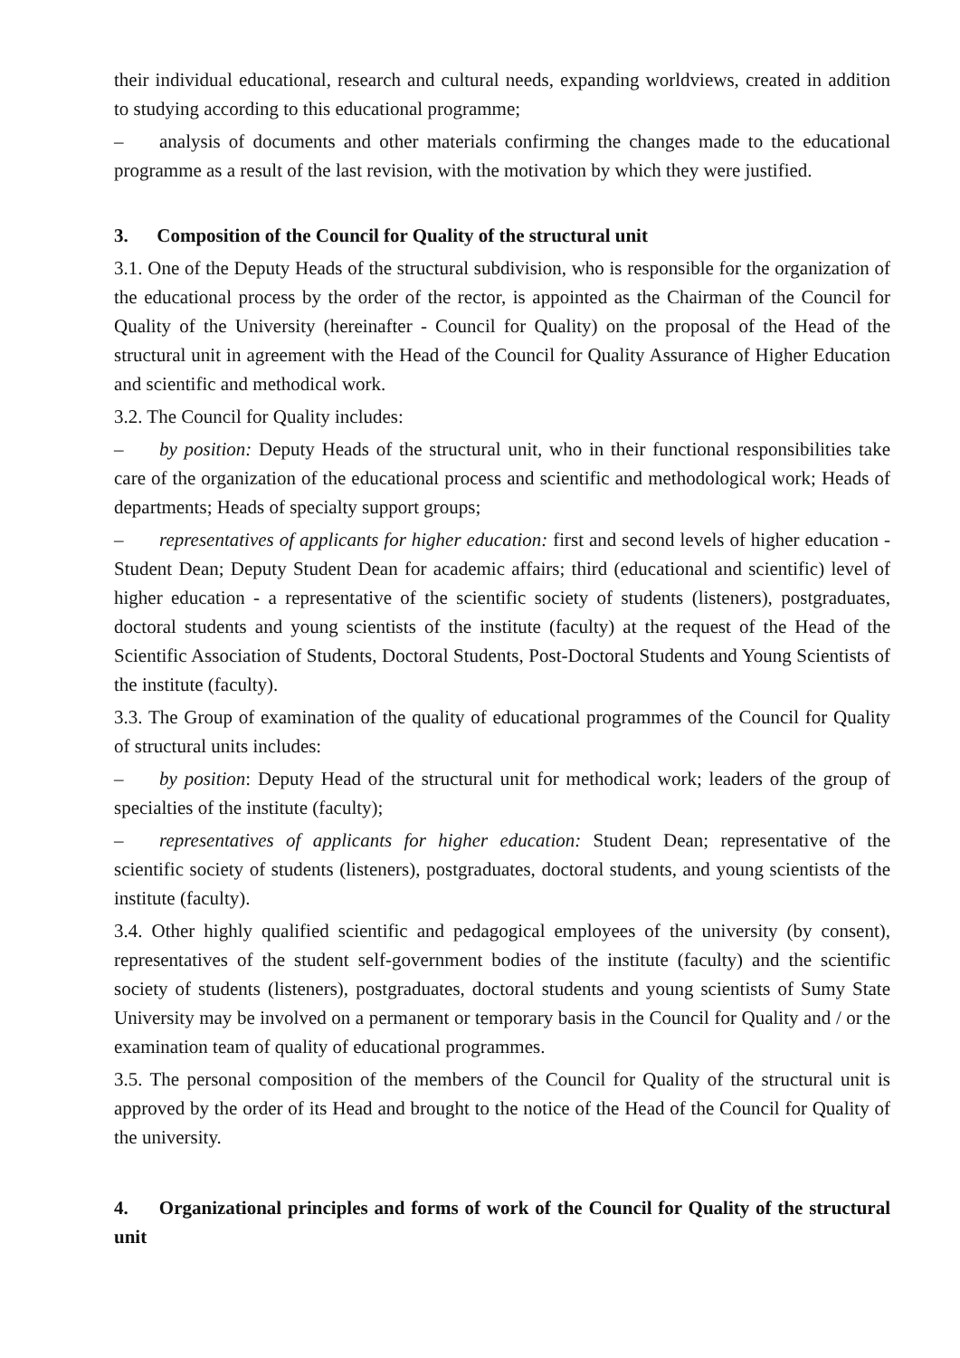their individual educational, research and cultural needs, expanding worldviews, created in addition to studying according to this educational programme;
– analysis of documents and other materials confirming the changes made to the educational programme as a result of the last revision, with the motivation by which they were justified.
3. Composition of the Council for Quality of the structural unit
3.1. One of the Deputy Heads of the structural subdivision, who is responsible for the organization of the educational process by the order of the rector, is appointed as the Chairman of the Council for Quality of the University (hereinafter - Council for Quality) on the proposal of the Head of the structural unit in agreement with the Head of the Council for Quality Assurance of Higher Education and scientific and methodical work.
3.2. The Council for Quality includes:
– by position: Deputy Heads of the structural unit, who in their functional responsibilities take care of the organization of the educational process and scientific and methodological work; Heads of departments; Heads of specialty support groups;
– representatives of applicants for higher education: first and second levels of higher education - Student Dean; Deputy Student Dean for academic affairs; third (educational and scientific) level of higher education - a representative of the scientific society of students (listeners), postgraduates, doctoral students and young scientists of the institute (faculty) at the request of the Head of the Scientific Association of Students, Doctoral Students, Post-Doctoral Students and Young Scientists of the institute (faculty).
3.3. The Group of examination of the quality of educational programmes of the Council for Quality of structural units includes:
– by position: Deputy Head of the structural unit for methodical work; leaders of the group of specialties of the institute (faculty);
– representatives of applicants for higher education: Student Dean; representative of the scientific society of students (listeners), postgraduates, doctoral students, and young scientists of the institute (faculty).
3.4. Other highly qualified scientific and pedagogical employees of the university (by consent), representatives of the student self-government bodies of the institute (faculty) and the scientific society of students (listeners), postgraduates, doctoral students and young scientists of Sumy State University may be involved on a permanent or temporary basis in the Council for Quality and / or the examination team of quality of educational programmes.
3.5. The personal composition of the members of the Council for Quality of the structural unit is approved by the order of its Head and brought to the notice of the Head of the Council for Quality of the university.
4. Organizational principles and forms of work of the Council for Quality of the structural unit